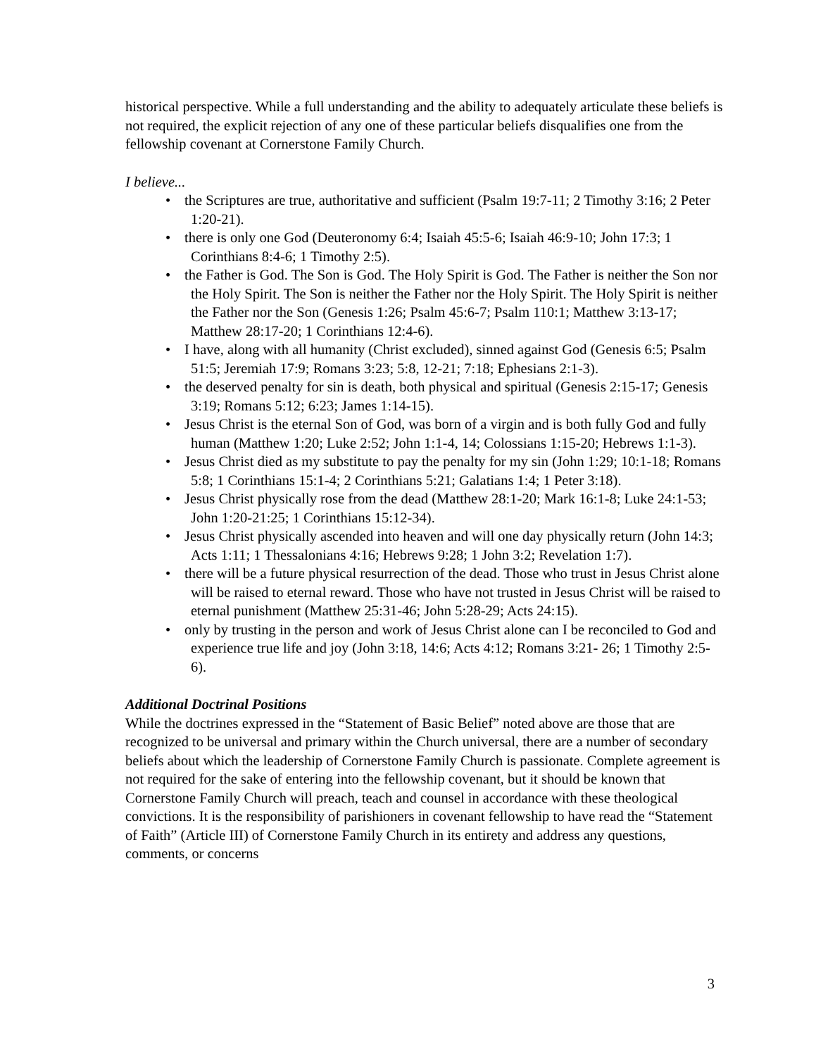historical perspective. While a full understanding and the ability to adequately articulate these beliefs is not required, the explicit rejection of any one of these particular beliefs disqualifies one from the fellowship covenant at Cornerstone Family Church.
I believe...
• the Scriptures are true, authoritative and sufficient (Psalm 19:7-11; 2 Timothy 3:16; 2 Peter 1:20-21).
• there is only one God (Deuteronomy 6:4; Isaiah 45:5-6; Isaiah 46:9-10; John 17:3; 1 Corinthians 8:4-6; 1 Timothy 2:5).
• the Father is God. The Son is God. The Holy Spirit is God. The Father is neither the Son nor the Holy Spirit. The Son is neither the Father nor the Holy Spirit. The Holy Spirit is neither the Father nor the Son (Genesis 1:26; Psalm 45:6-7; Psalm 110:1; Matthew 3:13-17; Matthew 28:17-20; 1 Corinthians 12:4-6).
• I have, along with all humanity (Christ excluded), sinned against God (Genesis 6:5; Psalm 51:5; Jeremiah 17:9; Romans 3:23; 5:8, 12-21; 7:18; Ephesians 2:1-3).
• the deserved penalty for sin is death, both physical and spiritual (Genesis 2:15-17; Genesis 3:19; Romans 5:12; 6:23; James 1:14-15).
• Jesus Christ is the eternal Son of God, was born of a virgin and is both fully God and fully human (Matthew 1:20; Luke 2:52; John 1:1-4, 14; Colossians 1:15-20; Hebrews 1:1-3).
• Jesus Christ died as my substitute to pay the penalty for my sin (John 1:29; 10:1-18; Romans 5:8; 1 Corinthians 15:1-4; 2 Corinthians 5:21; Galatians 1:4; 1 Peter 3:18).
• Jesus Christ physically rose from the dead (Matthew 28:1-20; Mark 16:1-8; Luke 24:1-53; John 1:20-21:25; 1 Corinthians 15:12-34).
• Jesus Christ physically ascended into heaven and will one day physically return (John 14:3; Acts 1:11; 1 Thessalonians 4:16; Hebrews 9:28; 1 John 3:2; Revelation 1:7).
• there will be a future physical resurrection of the dead. Those who trust in Jesus Christ alone will be raised to eternal reward. Those who have not trusted in Jesus Christ will be raised to eternal punishment (Matthew 25:31-46; John 5:28-29; Acts 24:15).
• only by trusting in the person and work of Jesus Christ alone can I be reconciled to God and experience true life and joy (John 3:18, 14:6; Acts 4:12; Romans 3:21- 26; 1 Timothy 2:5-6).
Additional Doctrinal Positions
While the doctrines expressed in the “Statement of Basic Belief” noted above are those that are recognized to be universal and primary within the Church universal, there are a number of secondary beliefs about which the leadership of Cornerstone Family Church is passionate. Complete agreement is not required for the sake of entering into the fellowship covenant, but it should be known that Cornerstone Family Church will preach, teach and counsel in accordance with these theological convictions. It is the responsibility of parishioners in covenant fellowship to have read the “Statement of Faith” (Article III) of Cornerstone Family Church in its entirety and address any questions, comments, or concerns
3